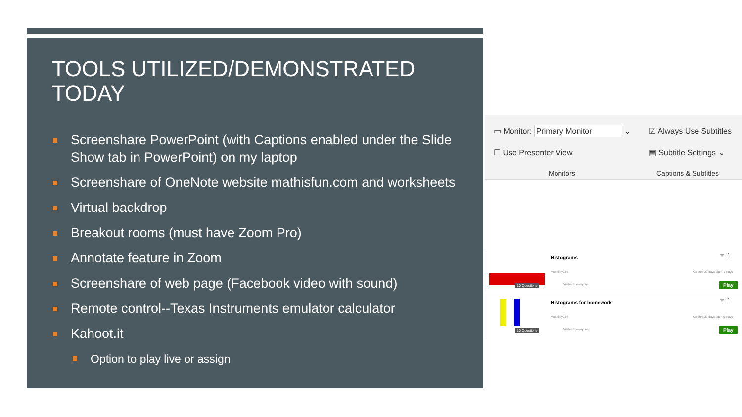TOOLS UTILIZED/DEMONSTRATED TODAY
Screenshare PowerPoint (with Captions enabled under the Slide Show tab in PowerPoint) on my laptop
Screenshare of OneNote website mathisfun.com and worksheets
Virtual backdrop
Breakout rooms (must have Zoom Pro)
Annotate feature in Zoom
Screenshare of web page (Facebook video with sound)
Remote control--Texas Instruments emulator calculator
Kahoot.it
Option to play live or assign
▭ Monitor: Primary Monitor ⌄
☐ Use Presenter View
Monitors
☑ Always Use Subtitles
▤ Subtitle Settings ⌄
Captions & Subtitles
10 Questions
Histograms
Michelley234 Created 23 days ago • 1 plays
Visible to everyone
☆ ⋮
Play
10 Questions
Histograms for homework
Michelley234 Created 23 days ago • 0 plays
Visible to everyone
☆ ⋮
Play